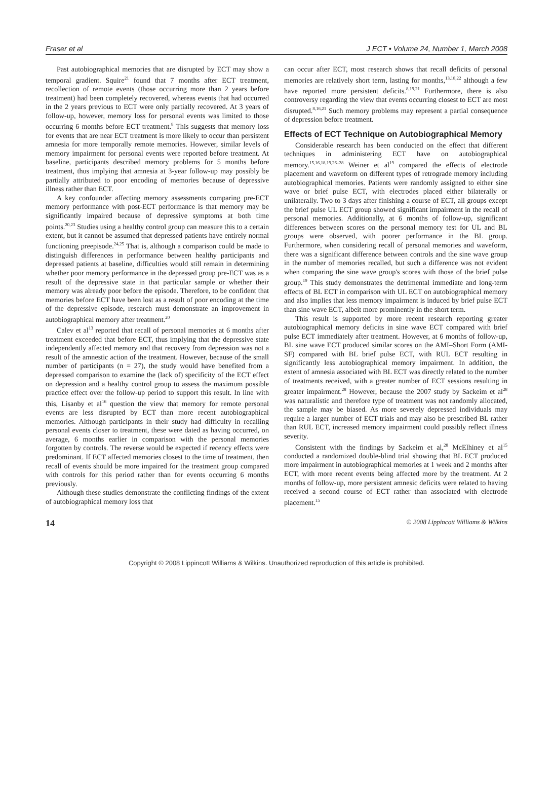Fraser et al J ECT • Volume 24, Number 1, March 2008
Past autobiographical memories that are disrupted by ECT may show a temporal gradient. Squire<sup>21</sup> found that 7 months after ECT treatment, recollection of remote events (those occurring more than 2 years before treatment) had been completely recovered, whereas events that had occurred in the 2 years previous to ECT were only partially recovered. At 3 years of follow-up, however, memory loss for personal events was limited to those occurring 6 months before ECT treatment.<sup>8</sup> This suggests that memory loss for events that are near ECT treatment is more likely to occur than persistent amnesia for more temporally remote memories. However, similar levels of memory impairment for personal events were reported before treatment. At baseline, participants described memory problems for 5 months before treatment, thus implying that amnesia at 3-year follow-up may possibly be partially attributed to poor encoding of memories because of depressive illness rather than ECT.
A key confounder affecting memory assessments comparing pre-ECT memory performance with post-ECT performance is that memory may be significantly impaired because of depressive symptoms at both time points.<sup>20,23</sup> Studies using a healthy control group can measure this to a certain extent, but it cannot be assumed that depressed patients have entirely normal functioning preepisode.<sup>24,25</sup> That is, although a comparison could be made to distinguish differences in performance between healthy participants and depressed patients at baseline, difficulties would still remain in determining whether poor memory performance in the depressed group pre-ECT was as a result of the depressive state in that particular sample or whether their memory was already poor before the episode. Therefore, to be confident that memories before ECT have been lost as a result of poor encoding at the time of the depressive episode, research must demonstrate an improvement in autobiographical memory after treatment.<sup>20</sup>
Calev et al<sup>13</sup> reported that recall of personal memories at 6 months after treatment exceeded that before ECT, thus implying that the depressive state independently affected memory and that recovery from depression was not a result of the amnestic action of the treatment. However, because of the small number of participants (n = 27), the study would have benefited from a depressed comparison to examine the (lack of) specificity of the ECT effect on depression and a healthy control group to assess the maximum possible practice effect over the follow-up period to support this result. In line with this, Lisanby et al<sup>16</sup> question the view that memory for remote personal events are less disrupted by ECT than more recent autobiographical memories. Although participants in their study had difficulty in recalling personal events closer to treatment, these were dated as having occurred, on average, 6 months earlier in comparison with the personal memories forgotten by controls. The reverse would be expected if recency effects were predominant. If ECT affected memories closest to the time of treatment, then recall of events should be more impaired for the treatment group compared with controls for this period rather than for events occurring 6 months previously.
Although these studies demonstrate the conflicting findings of the extent of autobiographical memory loss that
can occur after ECT, most research shows that recall deficits of personal memories are relatively short term, lasting for months,<sup>13,18,22</sup> although a few have reported more persistent deficits.<sup>8,19,21</sup> Furthermore, there is also controversy regarding the view that events occurring closest to ECT are most disrupted.<sup>8,16,21</sup> Such memory problems may represent a partial consequence of depression before treatment.
Effects of ECT Technique on Autobiographical Memory
Considerable research has been conducted on the effect that different techniques in administering ECT have on autobiographical memory.<sup>15,16,18,19,26–28</sup> Weiner et al<sup>19</sup> compared the effects of electrode placement and waveform on different types of retrograde memory including autobiographical memories. Patients were randomly assigned to either sine wave or brief pulse ECT, with electrodes placed either bilaterally or unilaterally. Two to 3 days after finishing a course of ECT, all groups except the brief pulse UL ECT group showed significant impairment in the recall of personal memories. Additionally, at 6 months of follow-up, significant differences between scores on the personal memory test for UL and BL groups were observed, with poorer performance in the BL group. Furthermore, when considering recall of personal memories and waveform, there was a significant difference between controls and the sine wave group in the number of memories recalled, but such a difference was not evident when comparing the sine wave group's scores with those of the brief pulse group.<sup>19</sup> This study demonstrates the detrimental immediate and long-term effects of BL ECT in comparison with UL ECT on autobiographical memory and also implies that less memory impairment is induced by brief pulse ECT than sine wave ECT, albeit more prominently in the short term.
This result is supported by more recent research reporting greater autobiographical memory deficits in sine wave ECT compared with brief pulse ECT immediately after treatment. However, at 6 months of follow-up, BL sine wave ECT produced similar scores on the AMI–Short Form (AMI-SF) compared with BL brief pulse ECT, with RUL ECT resulting in significantly less autobiographical memory impairment. In addition, the extent of amnesia associated with BL ECT was directly related to the number of treatments received, with a greater number of ECT sessions resulting in greater impairment.<sup>28</sup> However, because the 2007 study by Sackeim et al<sup>28</sup> was naturalistic and therefore type of treatment was not randomly allocated, the sample may be biased. As more severely depressed individuals may require a larger number of ECT trials and may also be prescribed BL rather than RUL ECT, increased memory impairment could possibly reflect illness severity.
Consistent with the findings by Sackeim et al,<sup>28</sup> McElhiney et al<sup>15</sup> conducted a randomized double-blind trial showing that BL ECT produced more impairment in autobiographical memories at 1 week and 2 months after ECT, with more recent events being affected more by the treatment. At 2 months of follow-up, more persistent amnesic deficits were related to having received a second course of ECT rather than associated with electrode placement.<sup>15</sup>
14 © 2008 Lippincott Williams & Wilkins
Copyright © 2008 Lippincott Williams & Wilkins. Unauthorized reproduction of this article is prohibited.